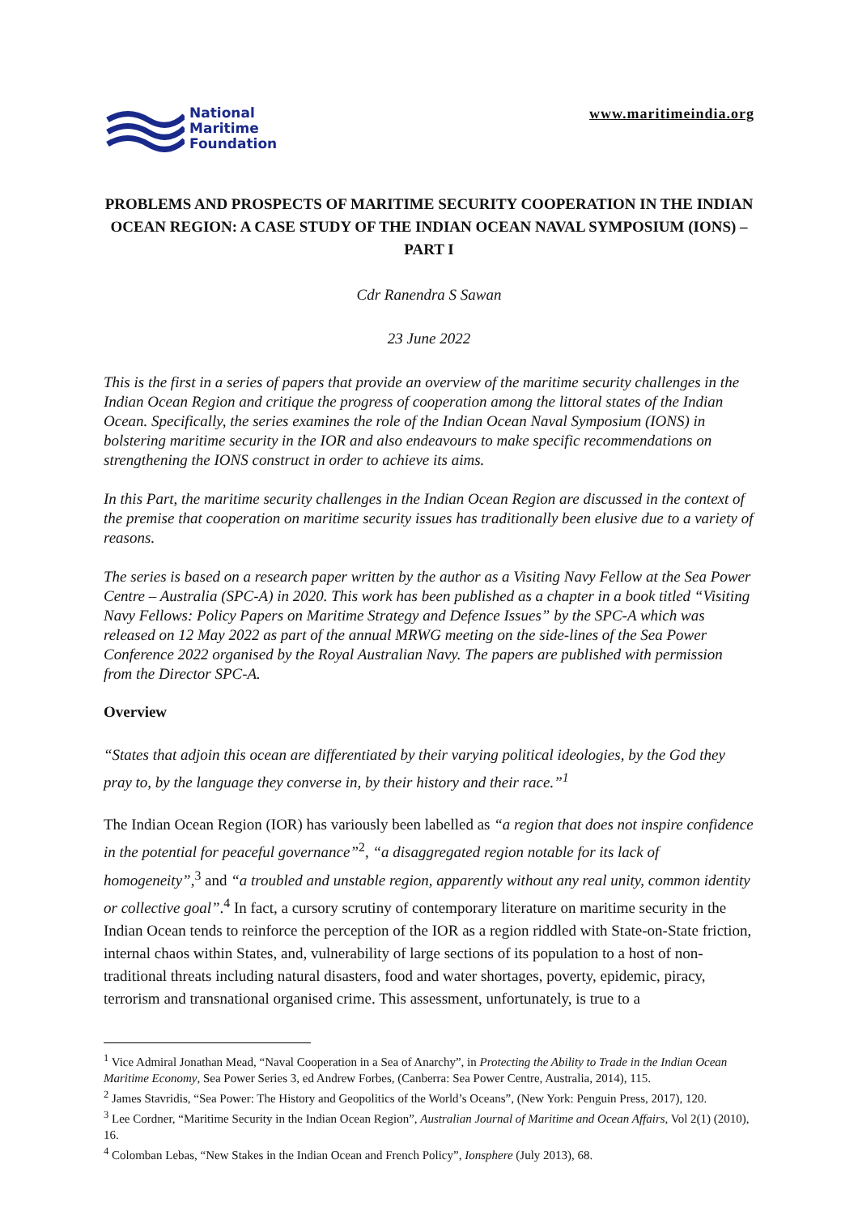National
Maritime
Foundation
www.maritimeindia.org
PROBLEMS AND PROSPECTS OF MARITIME SECURITY COOPERATION IN THE INDIAN OCEAN REGION: A CASE STUDY OF THE INDIAN OCEAN NAVAL SYMPOSIUM (IONS) – PART I
Cdr Ranendra S Sawan
23 June 2022
This is the first in a series of papers that provide an overview of the maritime security challenges in the Indian Ocean Region and critique the progress of cooperation among the littoral states of the Indian Ocean. Specifically, the series examines the role of the Indian Ocean Naval Symposium (IONS) in bolstering maritime security in the IOR and also endeavours to make specific recommendations on strengthening the IONS construct in order to achieve its aims.
In this Part, the maritime security challenges in the Indian Ocean Region are discussed in the context of the premise that cooperation on maritime security issues has traditionally been elusive due to a variety of reasons.
The series is based on a research paper written by the author as a Visiting Navy Fellow at the Sea Power Centre – Australia (SPC-A) in 2020. This work has been published as a chapter in a book titled “Visiting Navy Fellows: Policy Papers on Maritime Strategy and Defence Issues” by the SPC-A which was released on 12 May 2022 as part of the annual MRWG meeting on the side-lines of the Sea Power Conference 2022 organised by the Royal Australian Navy. The papers are published with permission from the Director SPC-A.
Overview
“States that adjoin this ocean are differentiated by their varying political ideologies, by the God they pray to, by the language they converse in, by their history and their race.”<sup>1</sup>
The Indian Ocean Region (IOR) has variously been labelled as “a region that does not inspire confidence in the potential for peaceful governance”<sup>2</sup>, “a disaggregated region notable for its lack of homogeneity”,<sup>3</sup> and “a troubled and unstable region, apparently without any real unity, common identity or collective goal”.<sup>4</sup> In fact, a cursory scrutiny of contemporary literature on maritime security in the Indian Ocean tends to reinforce the perception of the IOR as a region riddled with State-on-State friction, internal chaos within States, and, vulnerability of large sections of its population to a host of non-traditional threats including natural disasters, food and water shortages, poverty, epidemic, piracy, terrorism and transnational organised crime. This assessment, unfortunately, is true to a
<sup>1</sup> Vice Admiral Jonathan Mead, “Naval Cooperation in a Sea of Anarchy”, in Protecting the Ability to Trade in the Indian Ocean Maritime Economy, Sea Power Series 3, ed Andrew Forbes, (Canberra: Sea Power Centre, Australia, 2014), 115.
<sup>2</sup> James Stavridis, “Sea Power: The History and Geopolitics of the World’s Oceans”, (New York: Penguin Press, 2017), 120.
<sup>3</sup> Lee Cordner, “Maritime Security in the Indian Ocean Region”, Australian Journal of Maritime and Ocean Affairs, Vol 2(1) (2010), 16.
<sup>4</sup> Colomban Lebas, “New Stakes in the Indian Ocean and French Policy”, Ionsphere (July 2013), 68.